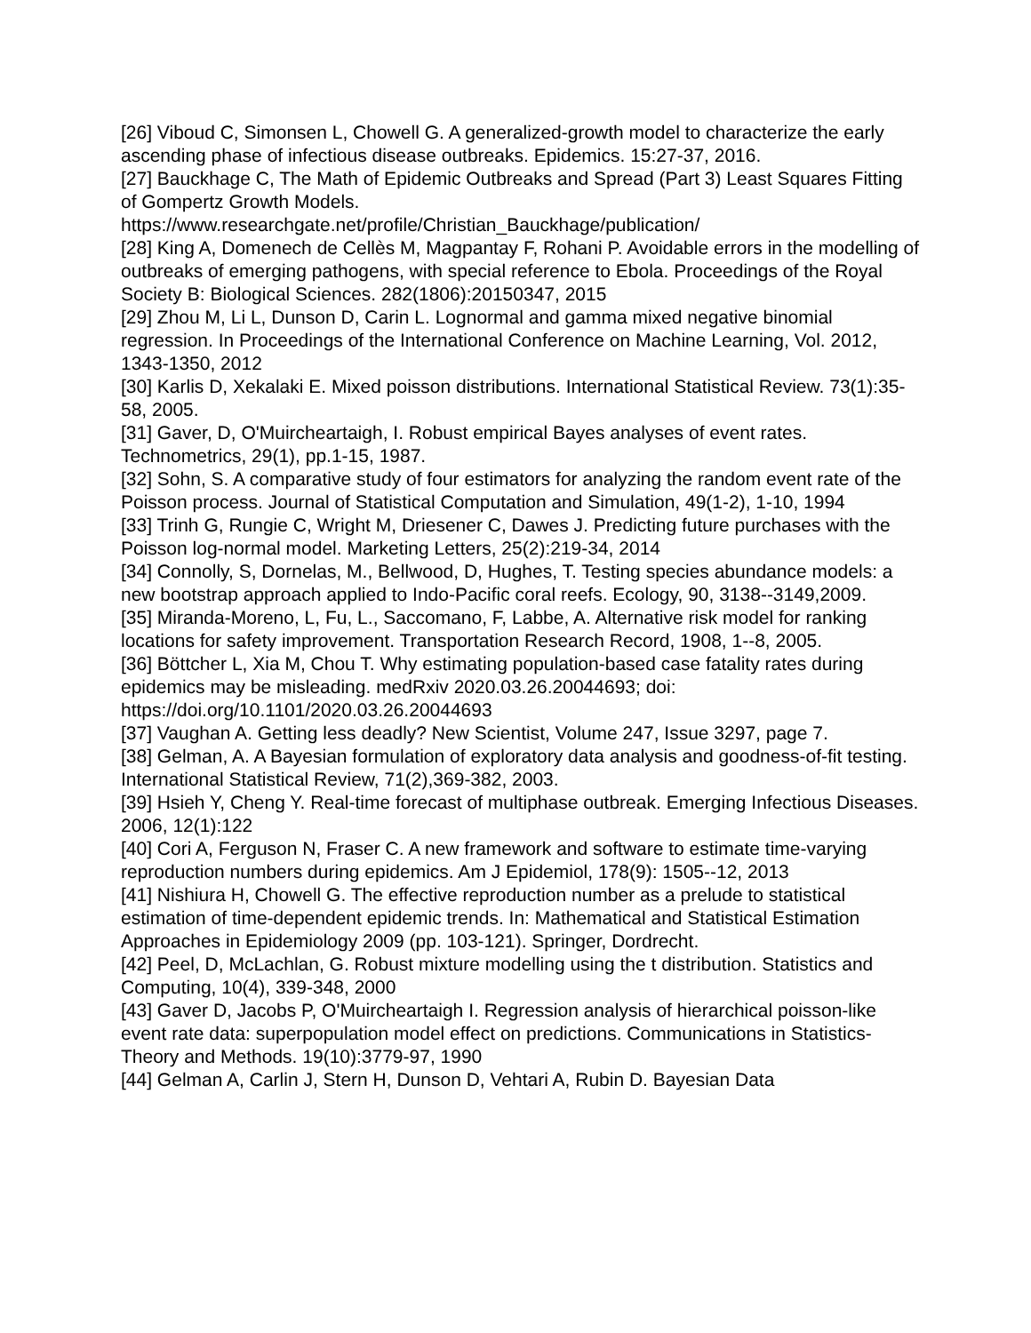[26] Viboud C, Simonsen L, Chowell G. A generalized-growth model to characterize the early ascending phase of infectious disease outbreaks. Epidemics. 15:27-37, 2016.
[27] Bauckhage C, The Math of Epidemic Outbreaks and Spread (Part 3) Least Squares Fitting of Gompertz Growth Models.
https://www.researchgate.net/profile/Christian_Bauckhage/publication/
[28] King A, Domenech de Cellès M, Magpantay F, Rohani P. Avoidable errors in the modelling of outbreaks of emerging pathogens, with special reference to Ebola. Proceedings of the Royal Society B: Biological Sciences. 282(1806):20150347, 2015
[29] Zhou M, Li L, Dunson D, Carin L. Lognormal and gamma mixed negative binomial regression. In Proceedings of the International Conference on Machine Learning, Vol. 2012, 1343-1350, 2012
[30] Karlis D, Xekalaki E. Mixed poisson distributions. International Statistical Review. 73(1):35-58, 2005.
[31] Gaver, D, O'Muircheartaigh, I. Robust empirical Bayes analyses of event rates. Technometrics, 29(1), pp.1-15, 1987.
[32] Sohn, S. A comparative study of four estimators for analyzing the random event rate of the Poisson process. Journal of Statistical Computation and Simulation, 49(1-2), 1-10, 1994
[33] Trinh G, Rungie C, Wright M, Driesener C, Dawes J. Predicting future purchases with the Poisson log-normal model. Marketing Letters, 25(2):219-34, 2014
[34] Connolly, S, Dornelas, M., Bellwood, D, Hughes, T. Testing species abundance models: a new bootstrap approach applied to Indo-Pacific coral reefs. Ecology, 90, 3138--3149,2009.
[35] Miranda-Moreno, L, Fu, L., Saccomano, F, Labbe, A. Alternative risk model for ranking locations for safety improvement. Transportation Research Record, 1908, 1--8, 2005.
[36] Böttcher L, Xia M, Chou T. Why estimating population-based case fatality rates during epidemics may be misleading. medRxiv 2020.03.26.20044693; doi: https://doi.org/10.1101/2020.03.26.20044693
[37] Vaughan A. Getting less deadly? New Scientist, Volume 247, Issue 3297, page 7.
[38] Gelman, A. A Bayesian formulation of exploratory data analysis and goodness-of-fit testing. International Statistical Review, 71(2),369-382, 2003.
[39] Hsieh Y, Cheng Y. Real-time forecast of multiphase outbreak. Emerging Infectious Diseases. 2006, 12(1):122
[40] Cori A, Ferguson N, Fraser C. A new framework and software to estimate time-varying reproduction numbers during epidemics. Am J Epidemiol, 178(9): 1505--12, 2013
[41] Nishiura H, Chowell G. The effective reproduction number as a prelude to statistical estimation of time-dependent epidemic trends. In: Mathematical and Statistical Estimation Approaches in Epidemiology 2009 (pp. 103-121). Springer, Dordrecht.
[42] Peel, D, McLachlan, G. Robust mixture modelling using the t distribution. Statistics and Computing, 10(4), 339-348, 2000
[43] Gaver D, Jacobs P, O'Muircheartaigh I. Regression analysis of hierarchical poisson-like event rate data: superpopulation model effect on predictions. Communications in Statistics-Theory and Methods. 19(10):3779-97, 1990
[44] Gelman A, Carlin J, Stern H, Dunson D, Vehtari A, Rubin D. Bayesian Data